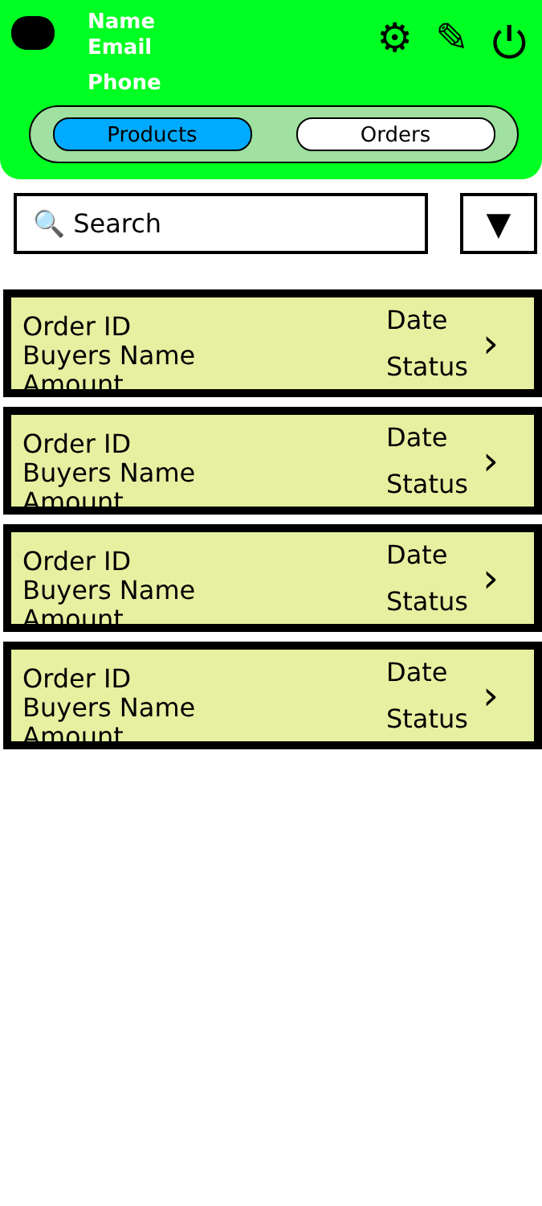Name
Email
Phone
⚙ ✎ ⏻
Products Orders
🔍 Search
▼
Order ID
Buyers Name
Amount
Date
Status
›
Order ID
Buyers Name
Amount
Date
Status
›
Order ID
Buyers Name
Amount
Date
Status
›
Order ID
Buyers Name
Amount
Date
Status
›